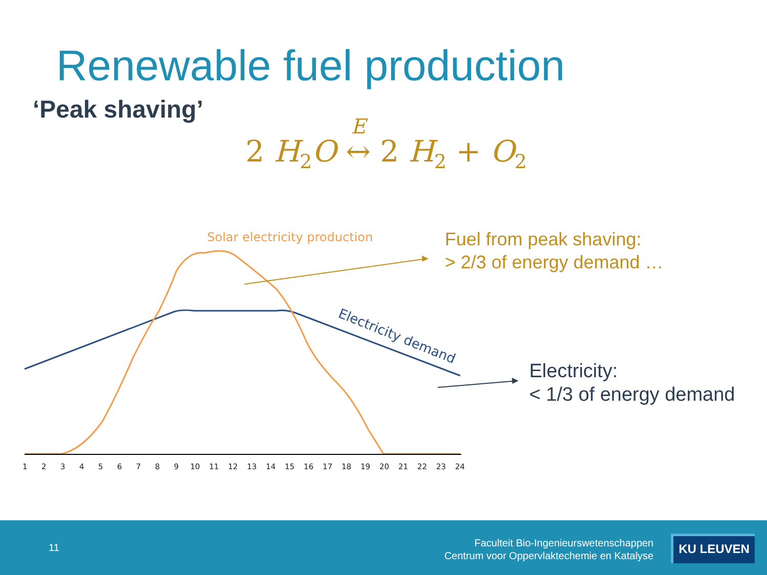Renewable fuel production
‘Peak shaving’
2 H<sub>2</sub>O E ↔ 2 H<sub>2</sub> + O<sub>2</sub>
Solar electricity production
Electricity demand
1
2
3
4
5
6
7
8
9
10
11
12
13
14
15
16
17
18
19
20
21
22
23
24
Fuel from peak shaving:
> 2/3 of energy demand …
Electricity:
< 1/3 of energy demand
11
Faculteit Bio-Ingenieurswetenschappen
Centrum voor Oppervlaktechemie en Katalyse
KU LEUVEN